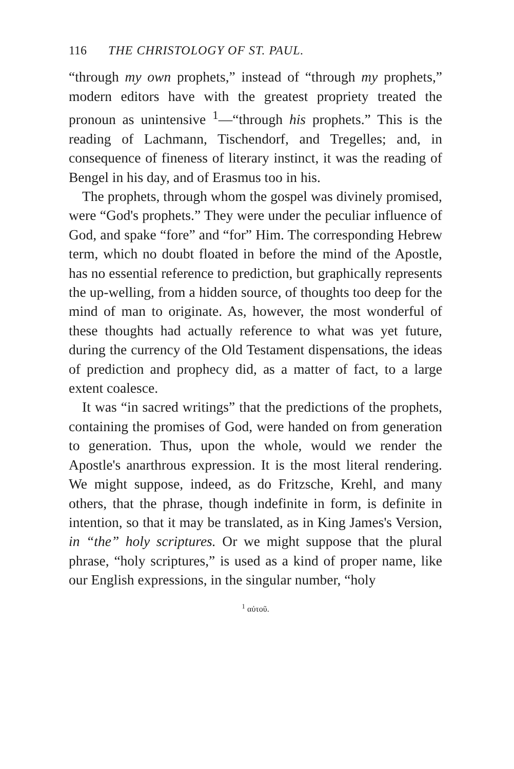116 THE CHRISTOLOGY OF ST. PAUL.
“through my own prophets,” instead of “through my prophets,” modern editors have with the greatest propriety treated the pronoun as unintensive <sup>1</sup>—“through his prophets.” This is the reading of Lachmann, Tischendorf, and Tregelles; and, in consequence of fineness of literary instinct, it was the reading of Bengel in his day, and of Erasmus too in his.
The prophets, through whom the gospel was divinely promised, were “God's prophets.” They were under the peculiar influence of God, and spake “fore” and “for” Him. The corresponding Hebrew term, which no doubt floated in before the mind of the Apostle, has no essential reference to prediction, but graphically represents the up-welling, from a hidden source, of thoughts too deep for the mind of man to originate. As, however, the most wonderful of these thoughts had actually reference to what was yet future, during the currency of the Old Testament dispensations, the ideas of prediction and prophecy did, as a matter of fact, to a large extent coalesce.
It was “in sacred writings” that the predictions of the prophets, containing the promises of God, were handed on from generation to generation. Thus, upon the whole, would we render the Apostle's anarthrous expression. It is the most literal rendering. We might suppose, indeed, as do Fritzsche, Krehl, and many others, that the phrase, though indefinite in form, is definite in intention, so that it may be translated, as in King James's Version, in “the” holy scriptures. Or we might suppose that the plural phrase, “holy scriptures,” is used as a kind of proper name, like our English expressions, in the singular number, “holy
<sup>1</sup> αὐτοῦ.